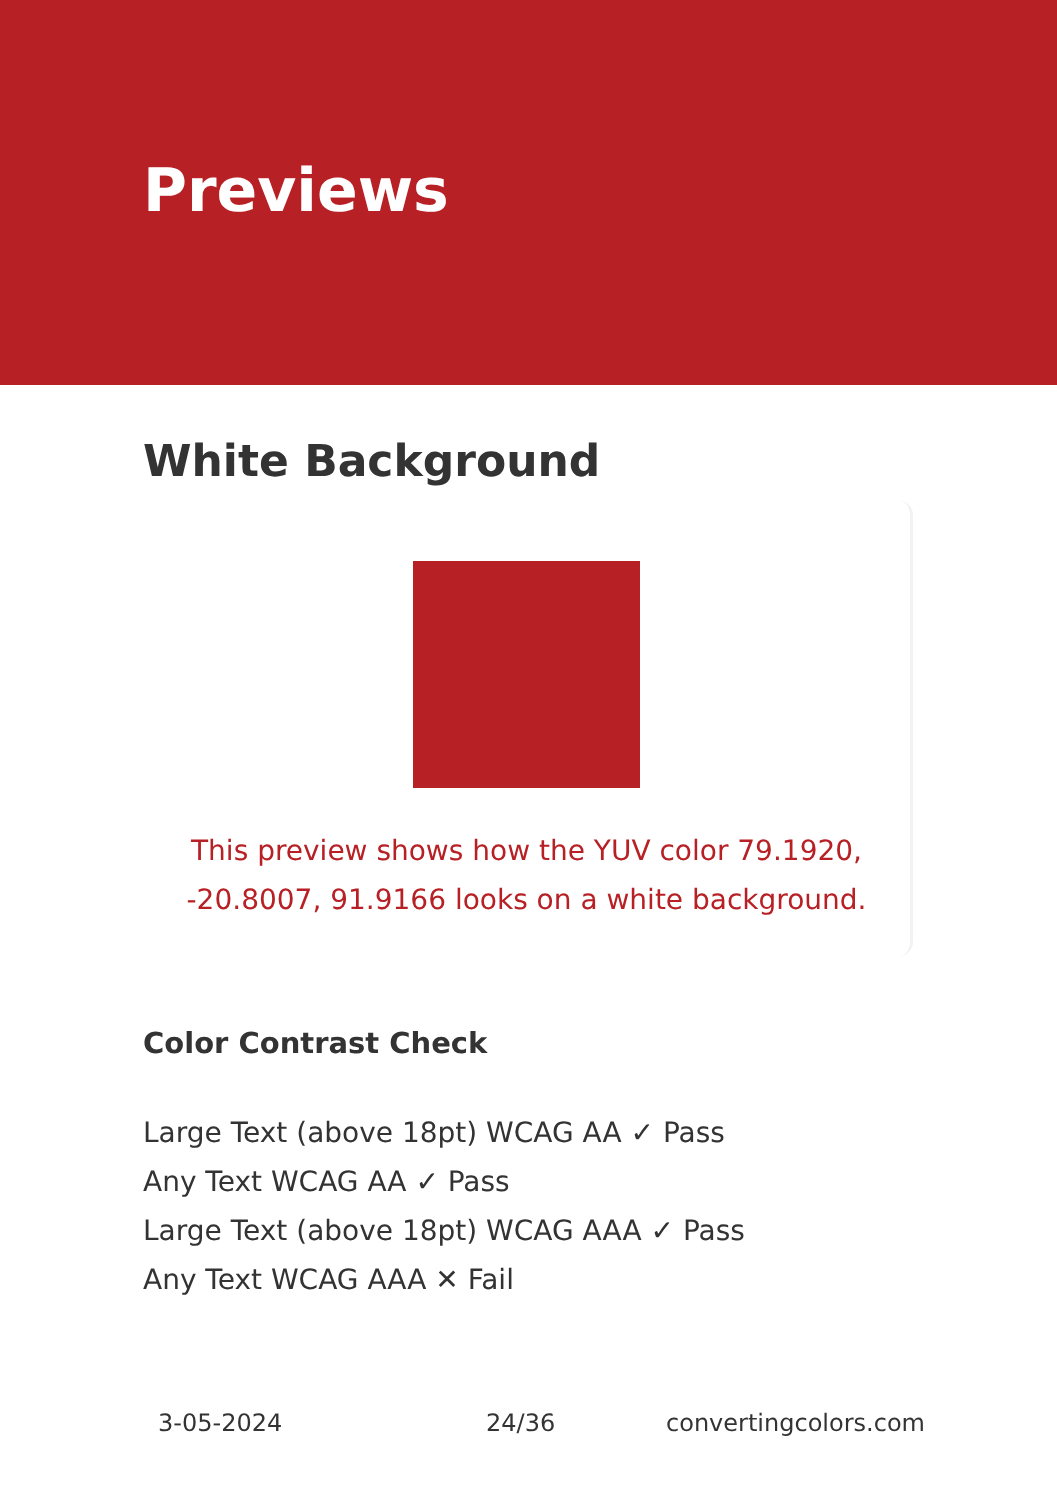Previews
White Background
This preview shows how the YUV color 79.1920,
-20.8007, 91.9166 looks on a white background.
Color Contrast Check
Large Text (above 18pt) WCAG AA ✓ Pass
Any Text WCAG AA ✓ Pass
Large Text (above 18pt) WCAG AAA ✓ Pass
Any Text WCAG AAA ✕ Fail
3-05-2024 24/36 convertingcolors.com